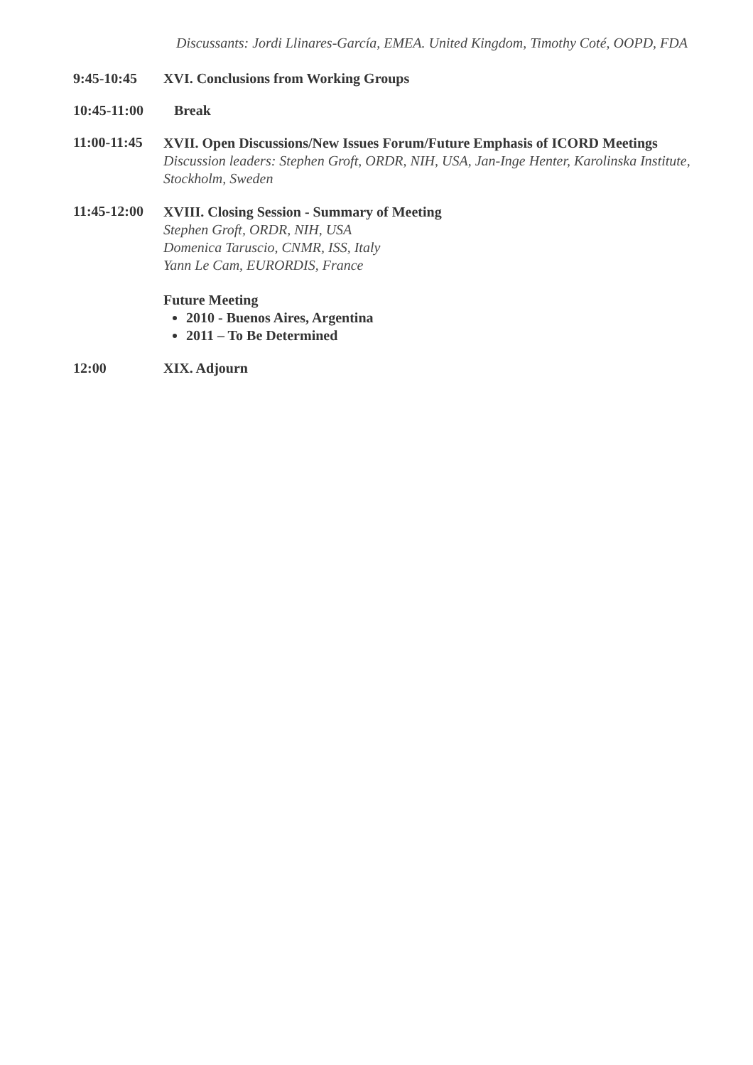Discussants: Jordi Llinares-García, EMEA. United Kingdom, Timothy Coté, OOPD, FDA
9:45-10:45 XVI. Conclusions from Working Groups
10:45-11:00
Break
11:00-11:45
XVII. Open Discussions/New Issues Forum/Future Emphasis of ICORD Meetings
Discussion leaders: Stephen Groft, ORDR, NIH, USA, Jan-Inge Henter, Karolinska Institute, Stockholm, Sweden
11:45-12:00
XVIII. Closing Session - Summary of Meeting
Stephen Groft, ORDR, NIH, USA
Domenica Taruscio, CNMR, ISS, Italy
Yann Le Cam, EURORDIS, France
Future Meeting
2010 - Buenos Aires, Argentina
2011 – To Be Determined
12:00 XIX. Adjourn